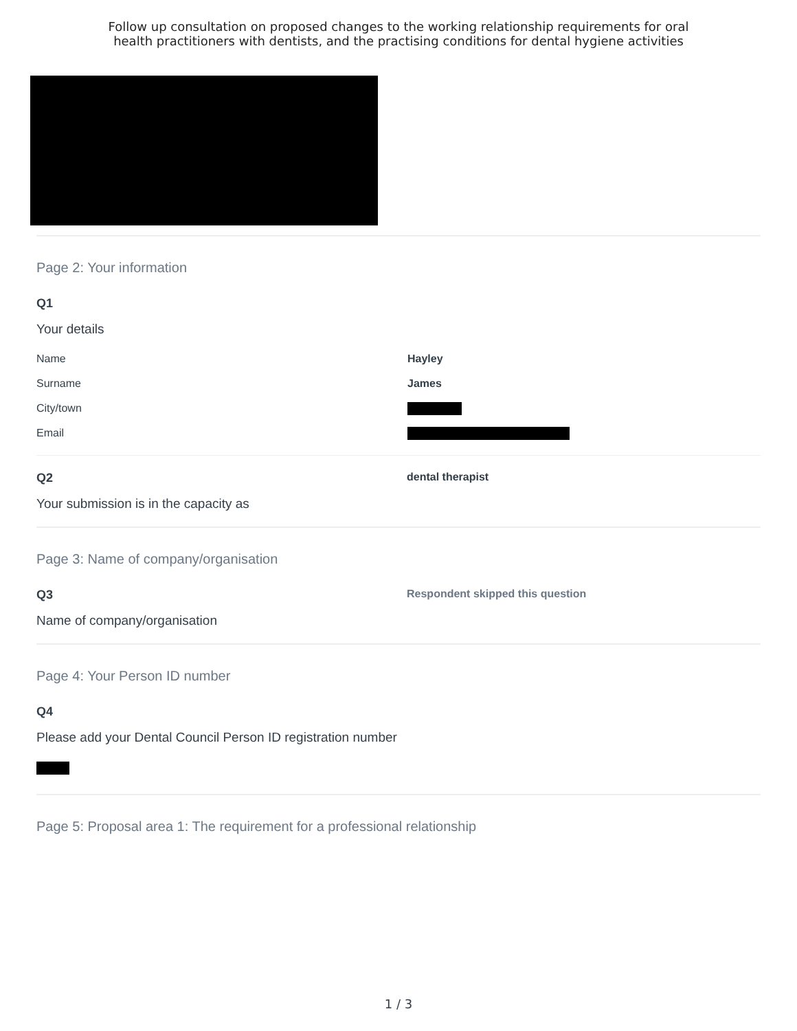Follow up consultation on proposed changes to the working relationship requirements for oral
health practitioners with dentists, and the practising conditions for dental hygiene activities
Page 2: Your information
Q1
Your details
Name Hayley
Surname James
City/town
Email
Q2
dental therapist
Your submission is in the capacity as
Page 3: Name of company/organisation
Q3
Respondent skipped this question
Name of company/organisation
Page 4: Your Person ID number
Q4
Please add your Dental Council Person ID registration number
Page 5: Proposal area 1: The requirement for a professional relationship
1 / 3